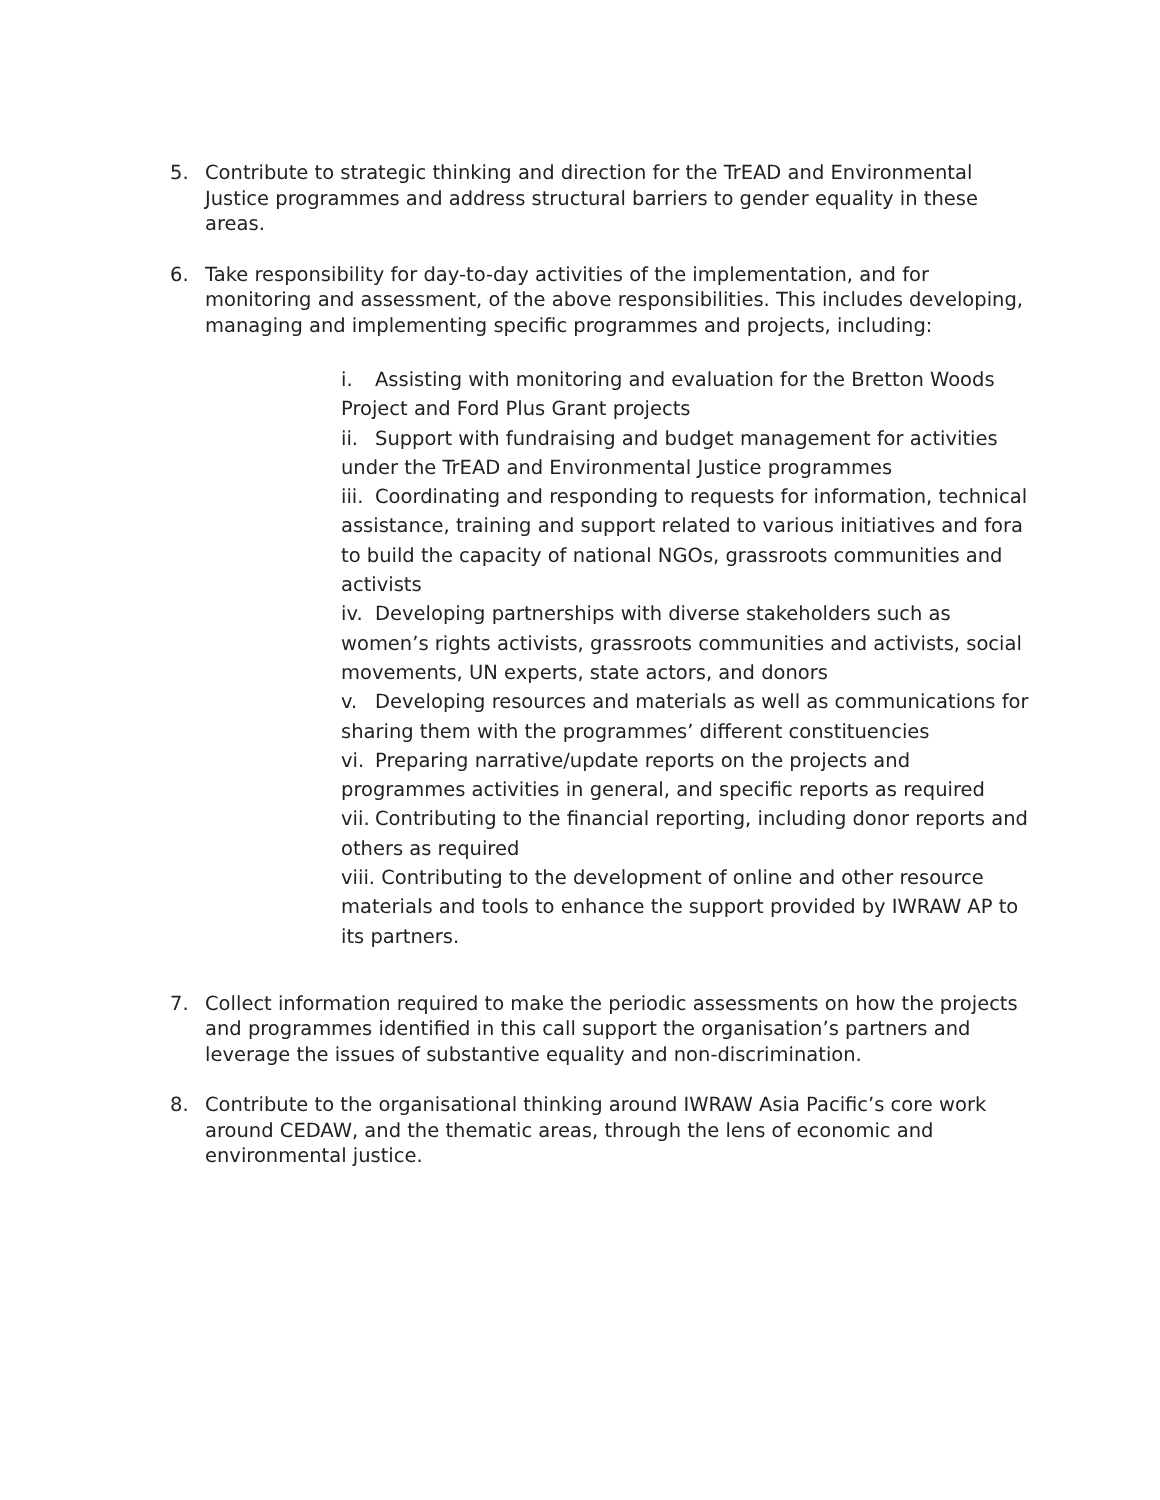5. Contribute to strategic thinking and direction for the TrEAD and Environmental Justice programmes and address structural barriers to gender equality in these areas.
6. Take responsibility for day-to-day activities of the implementation, and for monitoring and assessment, of the above responsibilities. This includes developing, managing and implementing specific programmes and projects, including:
i. Assisting with monitoring and evaluation for the Bretton Woods Project and Ford Plus Grant projects
ii. Support with fundraising and budget management for activities under the TrEAD and Environmental Justice programmes
iii. Coordinating and responding to requests for information, technical assistance, training and support related to various initiatives and fora to build the capacity of national NGOs, grassroots communities and activists
iv. Developing partnerships with diverse stakeholders such as women’s rights activists, grassroots communities and activists, social movements, UN experts, state actors, and donors
v. Developing resources and materials as well as communications for sharing them with the programmes’ different constituencies
vi. Preparing narrative/update reports on the projects and programmes activities in general, and specific reports as required
vii. Contributing to the financial reporting, including donor reports and others as required
viii. Contributing to the development of online and other resource materials and tools to enhance the support provided by IWRAW AP to its partners.
7. Collect information required to make the periodic assessments on how the projects and programmes identified in this call support the organisation’s partners and leverage the issues of substantive equality and non-discrimination.
8. Contribute to the organisational thinking around IWRAW Asia Pacific’s core work around CEDAW, and the thematic areas, through the lens of economic and environmental justice.